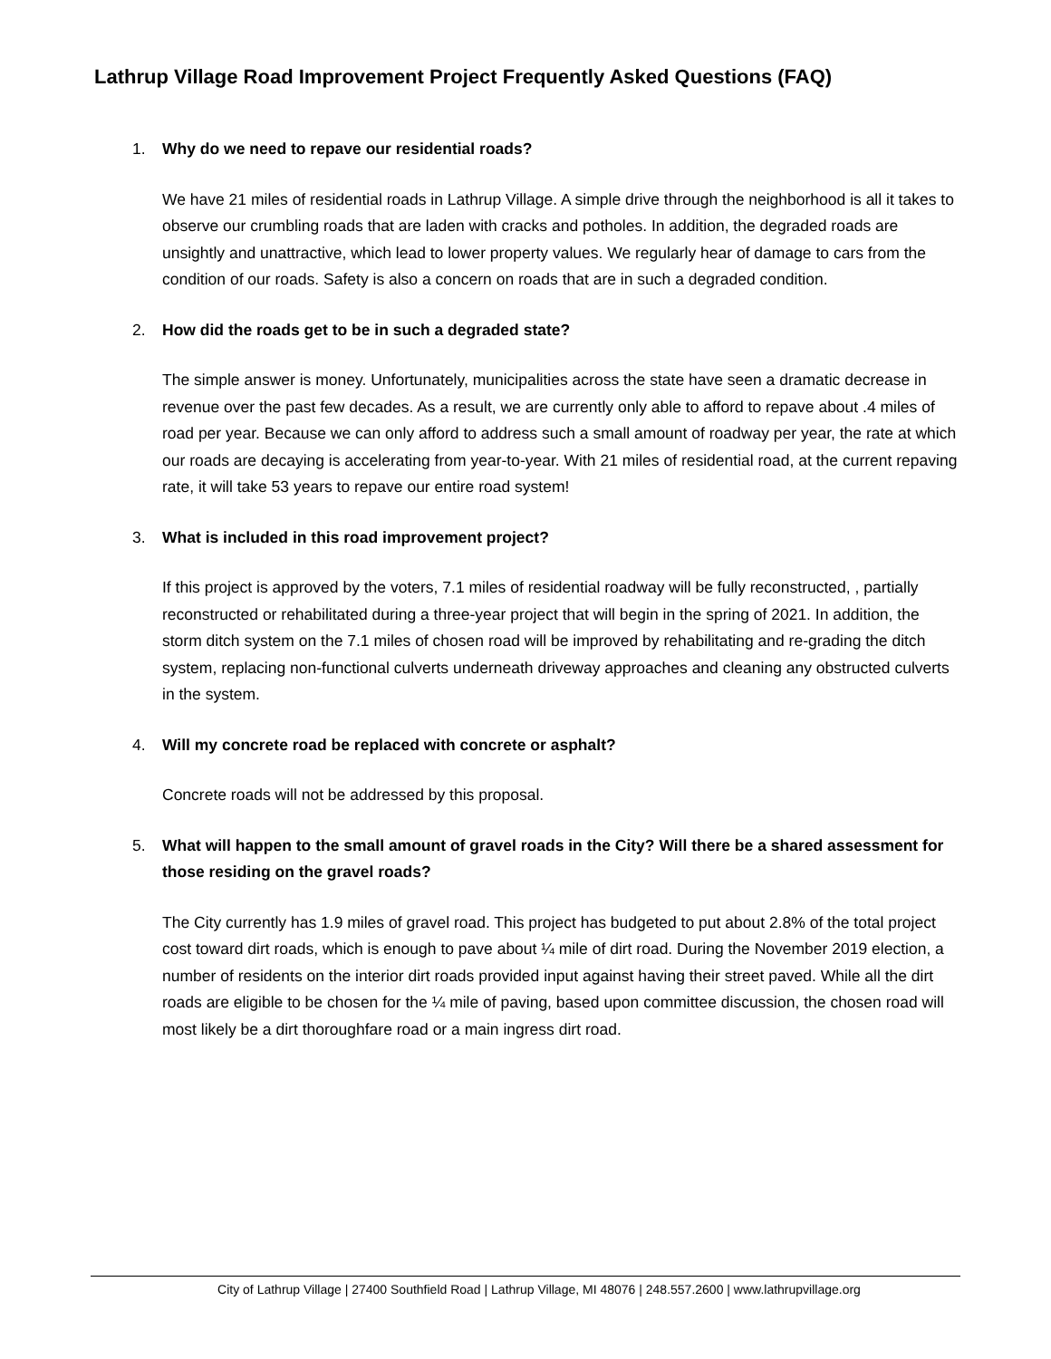Lathrup Village Road Improvement Project Frequently Asked Questions (FAQ)
1. Why do we need to repave our residential roads?
We have 21 miles of residential roads in Lathrup Village. A simple drive through the neighborhood is all it takes to observe our crumbling roads that are laden with cracks and potholes. In addition, the degraded roads are unsightly and unattractive, which lead to lower property values. We regularly hear of damage to cars from the condition of our roads. Safety is also a concern on roads that are in such a degraded condition.
2. How did the roads get to be in such a degraded state?
The simple answer is money. Unfortunately, municipalities across the state have seen a dramatic decrease in revenue over the past few decades. As a result, we are currently only able to afford to repave about .4 miles of road per year. Because we can only afford to address such a small amount of roadway per year, the rate at which our roads are decaying is accelerating from year-to-year. With 21 miles of residential road, at the current repaving rate, it will take 53 years to repave our entire road system!
3. What is included in this road improvement project?
If this project is approved by the voters, 7.1 miles of residential roadway will be fully reconstructed, , partially reconstructed or rehabilitated during a three-year project that will begin in the spring of 2021. In addition, the storm ditch system on the 7.1 miles of chosen road will be improved by rehabilitating and re-grading the ditch system, replacing non-functional culverts underneath driveway approaches and cleaning any obstructed culverts in the system.
4. Will my concrete road be replaced with concrete or asphalt?
Concrete roads will not be addressed by this proposal.
5. What will happen to the small amount of gravel roads in the City? Will there be a shared assessment for those residing on the gravel roads?
The City currently has 1.9 miles of gravel road. This project has budgeted to put about 2.8% of the total project cost toward dirt roads, which is enough to pave about ¼ mile of dirt road. During the November 2019 election, a number of residents on the interior dirt roads provided input against having their street paved. While all the dirt roads are eligible to be chosen for the ¼ mile of paving, based upon committee discussion, the chosen road will most likely be a dirt thoroughfare road or a main ingress dirt road.
City of Lathrup Village | 27400 Southfield Road | Lathrup Village, MI 48076 | 248.557.2600 | www.lathrupvillage.org